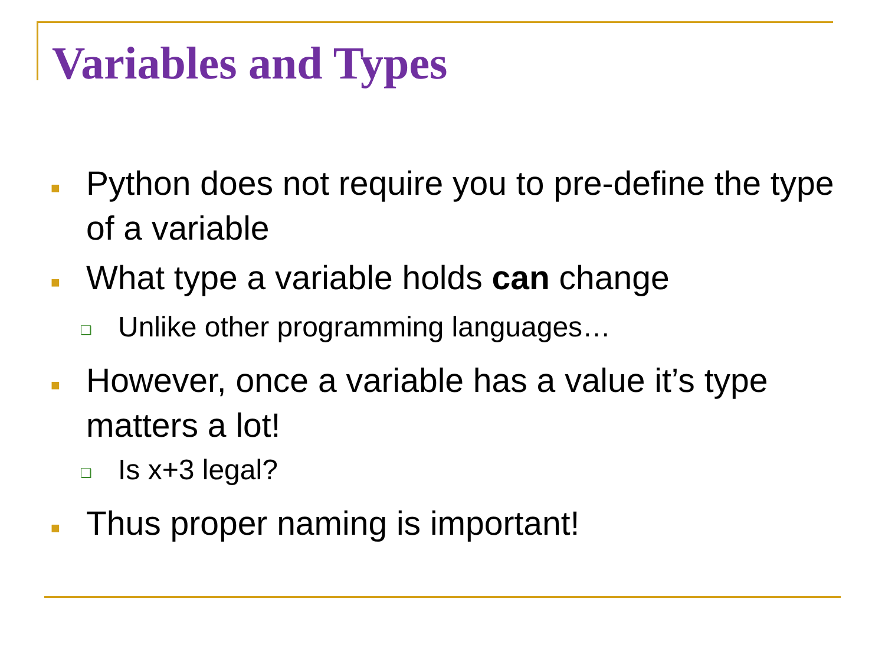Variables and Types
■ Python does not require you to pre-define the type of a variable
■ What type a variable holds can change
❑ Unlike other programming languages…
■ However, once a variable has a value it’s type matters a lot!
❑ Is x+3 legal?
■ Thus proper naming is important!